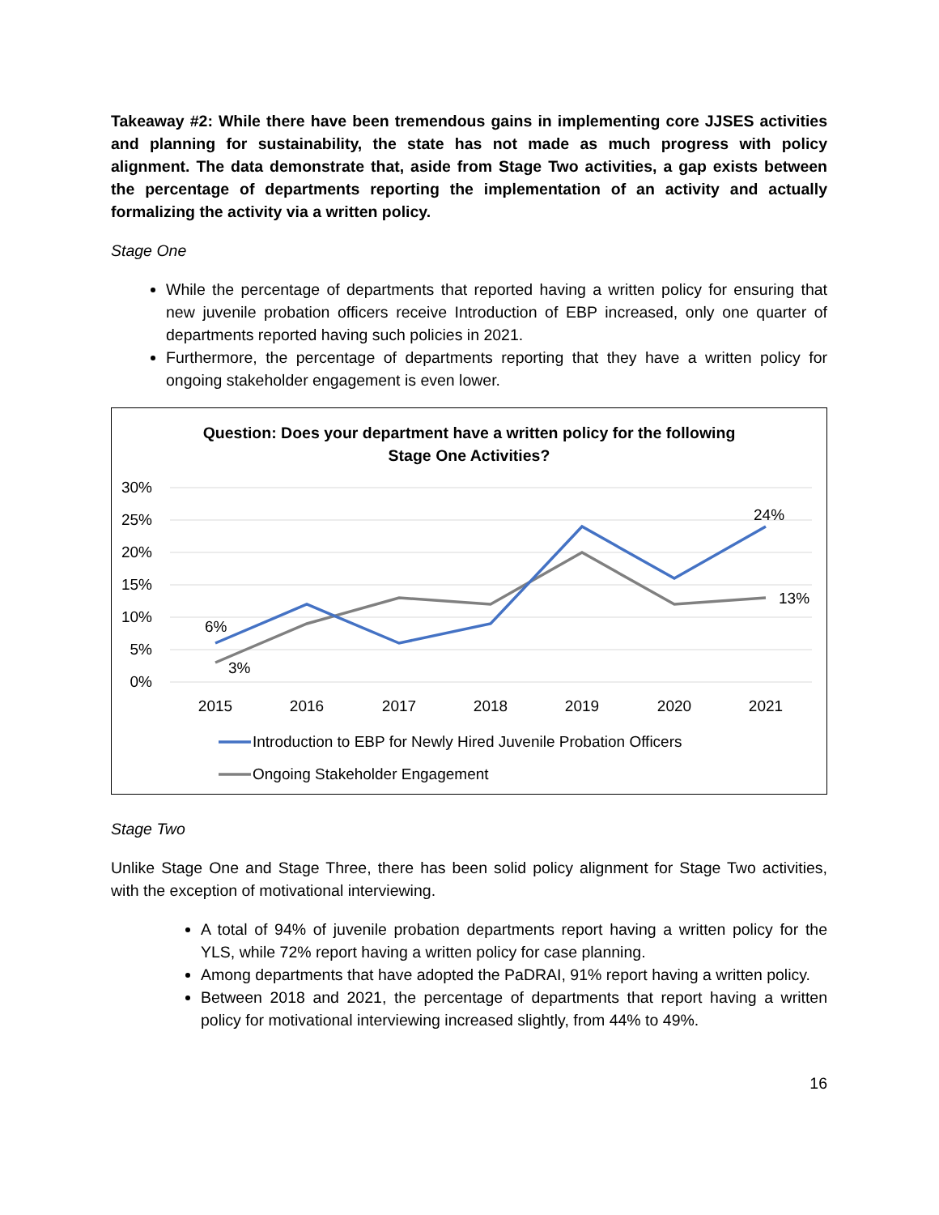Takeaway #2: While there have been tremendous gains in implementing core JJSES activities and planning for sustainability, the state has not made as much progress with policy alignment. The data demonstrate that, aside from Stage Two activities, a gap exists between the percentage of departments reporting the implementation of an activity and actually formalizing the activity via a written policy.
Stage One
While the percentage of departments that reported having a written policy for ensuring that new juvenile probation officers receive Introduction of EBP increased, only one quarter of departments reported having such policies in 2021.
Furthermore, the percentage of departments reporting that they have a written policy for ongoing stakeholder engagement is even lower.
Question: Does your department have a written policy for the following
Stage One Activities?
30%
25%
20%
15%
10%
5%
0%
2015
2016
2017
2018
2019
2020
2021
6%
3%
24%
13%
Introduction to EBP for Newly Hired Juvenile Probation Officers
Ongoing Stakeholder Engagement
Stage Two
Unlike Stage One and Stage Three, there has been solid policy alignment for Stage Two activities, with the exception of motivational interviewing.
A total of 94% of juvenile probation departments report having a written policy for the YLS, while 72% report having a written policy for case planning.
Among departments that have adopted the PaDRAI, 91% report having a written policy.
Between 2018 and 2021, the percentage of departments that report having a written policy for motivational interviewing increased slightly, from 44% to 49%.
16